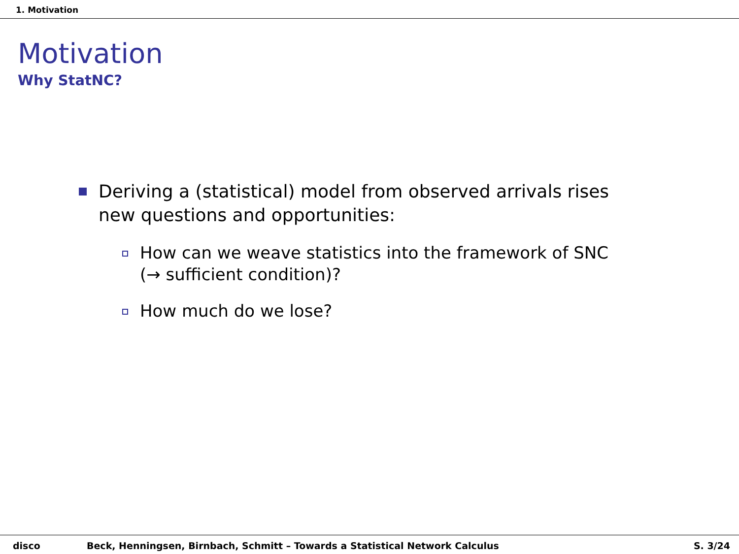1. Motivation
Motivation
Why StatNC?
Deriving a (statistical) model from observed arrivals rises new questions and opportunities:
How can we weave statistics into the framework of SNC (→ sufficient condition)?
How much do we lose?
disco Beck, Henningsen, Birnbach, Schmitt – Towards a Statistical Network Calculus S. 3/24